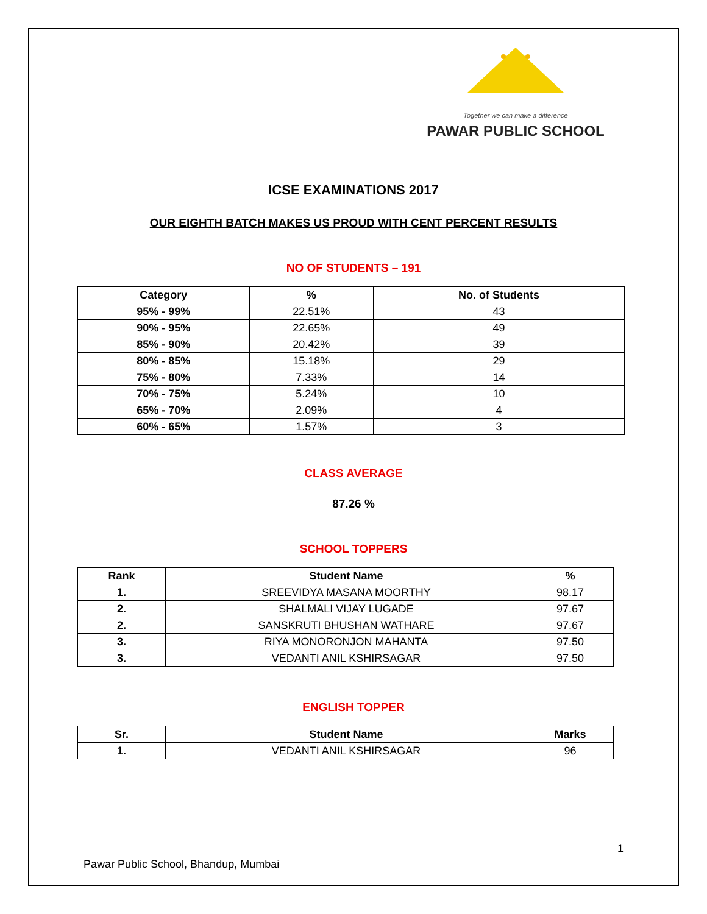Together we can make a difference
PAWAR PUBLIC SCHOOL
ICSE EXAMINATIONS 2017
OUR EIGHTH BATCH MAKES US PROUD WITH CENT PERCENT RESULTS
NO OF STUDENTS – 191
| Category | % | No. of Students |
| --- | --- | --- |
| 95% - 99% | 22.51% | 43 |
| 90% - 95% | 22.65% | 49 |
| 85% - 90% | 20.42% | 39 |
| 80% - 85% | 15.18% | 29 |
| 75% - 80% | 7.33% | 14 |
| 70% - 75% | 5.24% | 10 |
| 65% - 70% | 2.09% | 4 |
| 60% - 65% | 1.57% | 3 |
CLASS AVERAGE
87.26 %
SCHOOL TOPPERS
| Rank | Student Name | % |
| --- | --- | --- |
| 1. | SREEVIDYA MASANA MOORTHY | 98.17 |
| 2. | SHALMALI VIJAY LUGADE | 97.67 |
| 2. | SANSKRUTI BHUSHAN WATHARE | 97.67 |
| 3. | RIYA MONORONJON MAHANTA | 97.50 |
| 3. | VEDANTI ANIL KSHIRSAGAR | 97.50 |
ENGLISH TOPPER
| Sr. | Student Name | Marks |
| --- | --- | --- |
| 1. | VEDANTI ANIL KSHIRSAGAR | 96 |
1
Pawar Public School, Bhandup, Mumbai